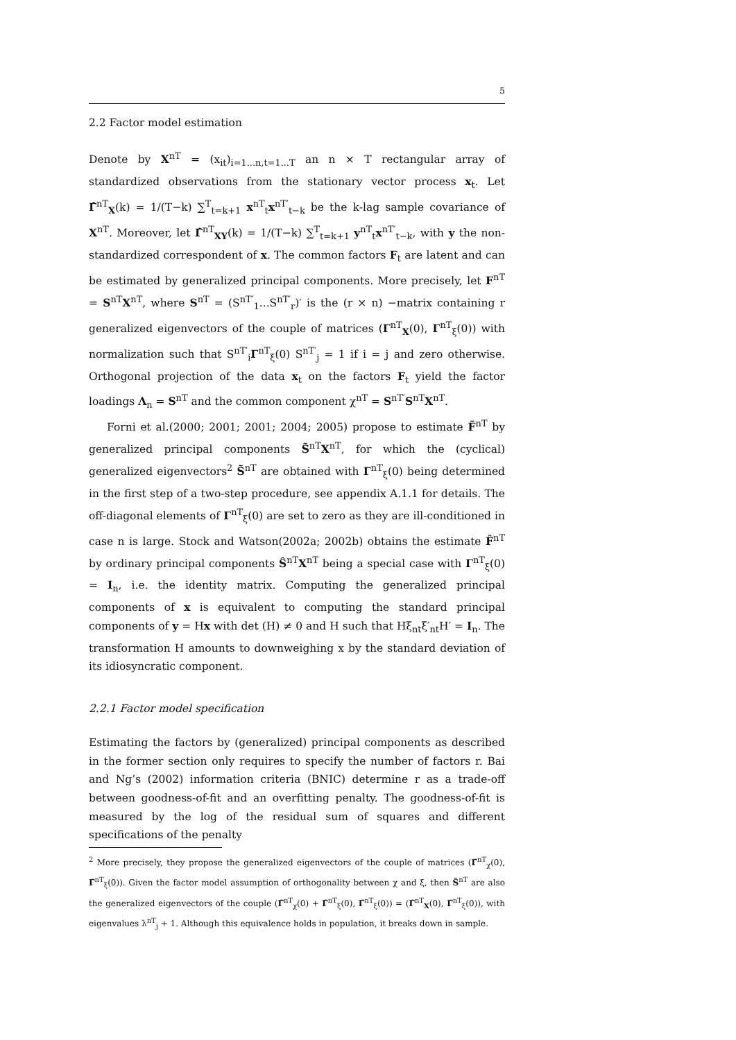5
2.2 Factor model estimation
Denote by X<sup>nT</sup> = (x<sub>it</sub>)<sub>i=1...n,t=1...T</sub> an n × T rectangular array of standardized observations from the stationary vector process x<sub>t</sub>. Let Γ̂<sup>nT</sup><sub>X</sub>(k) = 1/(T−k) ∑<sup>T</sup><sub>t=k+1</sub> x<sup>nT</sup><sub>t</sub>x<sup>nT′</sup><sub>t−k</sub> be the k-lag sample covariance of X<sup>nT</sup>. Moreover, let Γ̂<sup>nT</sup><sub>XY</sub>(k) = 1/(T−k) ∑<sup>T</sup><sub>t=k+1</sub> y<sup>nT</sup><sub>t</sub>x<sup>nT′</sup><sub>t−k</sub>, with y the non-standardized correspondent of x. The common factors F<sub>t</sub> are latent and can be estimated by generalized principal components. More precisely, let F<sup>nT</sup> = S<sup>nT</sup>X<sup>nT</sup>, where S<sup>nT</sup> = (S<sup>nT′</sup><sub>1</sub>...S<sup>nT′</sup><sub>r</sub>)′ is the (r × n) −matrix containing r generalized eigenvectors of the couple of matrices (Γ<sup>nT</sup><sub>X</sub>(0), Γ<sup>nT</sup><sub>ξ</sub>(0)) with normalization such that S<sup>nT′</sup><sub>i</sub>Γ<sup>nT</sup><sub>ξ</sub>(0) S<sup>nT′</sup><sub>j</sub> = 1 if i = j and zero otherwise. Orthogonal projection of the data x<sub>t</sub> on the factors F<sub>t</sub> yield the factor loadings Λ<sub>n</sub> = S<sup>nT</sup> and the common component χ<sup>nT</sup> = S<sup>nT′</sup>S<sup>nT</sup>X<sup>nT</sup>.
Forni et al.(2000; 2001; 2001; 2004; 2005) propose to estimate F̃<sup>nT</sup> by generalized principal components S̃<sup>nT</sup>X<sup>nT</sup>, for which the (cyclical) generalized eigenvectors<sup>2</sup> S̃<sup>nT</sup> are obtained with Γ<sup>nT</sup><sub>ξ</sub>(0) being determined in the first step of a two-step procedure, see appendix A.1.1 for details. The off-diagonal elements of Γ<sup>nT</sup><sub>ξ</sub>(0) are set to zero as they are ill-conditioned in case n is large. Stock and Watson(2002a; 2002b) obtains the estimate F̂<sup>nT</sup> by ordinary principal components Ŝ<sup>nT</sup>X<sup>nT</sup> being a special case with Γ<sup>nT</sup><sub>ξ</sub>(0) = I<sub>n</sub>, i.e. the identity matrix. Computing the generalized principal components of x is equivalent to computing the standard principal components of y = Hx with det (H) ≠ 0 and H such that Hξ<sub>nt</sub>ξ′<sub>nt</sub>H′ = I<sub>n</sub>. The transformation H amounts to downweighing x by the standard deviation of its idiosyncratic component.
2.2.1 Factor model specification
Estimating the factors by (generalized) principal components as described in the former section only requires to specify the number of factors r. Bai and Ng’s (2002) information criteria (BNIC) determine r as a trade-off between goodness-of-fit and an overfitting penalty. The goodness-of-fit is measured by the log of the residual sum of squares and different specifications of the penalty
<sup>2</sup> More precisely, they propose the generalized eigenvectors of the couple of matrices (Γ̃<sup>nT</sup><sub>χ</sub>(0), Γ̃<sup>nT</sup><sub>ξ</sub>(0)). Given the factor model assumption of orthogonality between χ and ξ, then S̃<sup>nT</sup> are also the generalized eigenvectors of the couple (Γ̃<sup>nT</sup><sub>χ</sub>(0) + Γ̃<sup>nT</sup><sub>ξ</sub>(0), Γ̃<sup>nT</sup><sub>ξ</sub>(0)) = (Γ̂<sup>nT</sup><sub>X</sub>(0), Γ̃<sup>nT</sup><sub>ξ</sub>(0)), with eigenvalues λ<sup>nT</sup><sub>j</sub> + 1. Although this equivalence holds in population, it breaks down in sample.